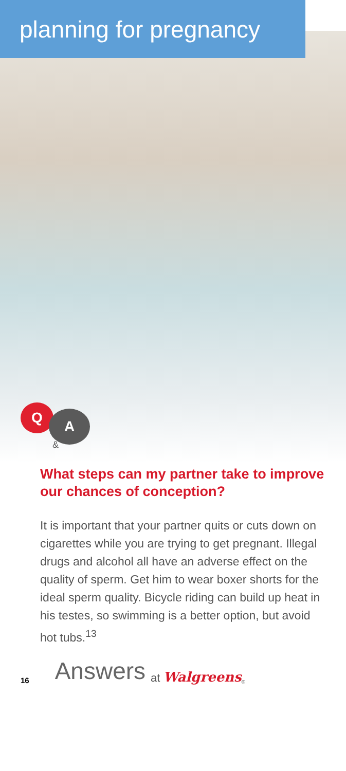planning for pregnancy
Q A
&
What steps can my partner take to improve our chances of conception?
It is important that your partner quits or cuts down on cigarettes while you are trying to get pregnant. Illegal drugs and alcohol all have an adverse effect on the quality of sperm. Get him to wear boxer shorts for the ideal sperm quality. Bicycle riding can build up heat in his testes, so swimming is a better option, but avoid hot tubs.<sup>13</sup>
16 Answers at Walgreens<sup>®</sup>